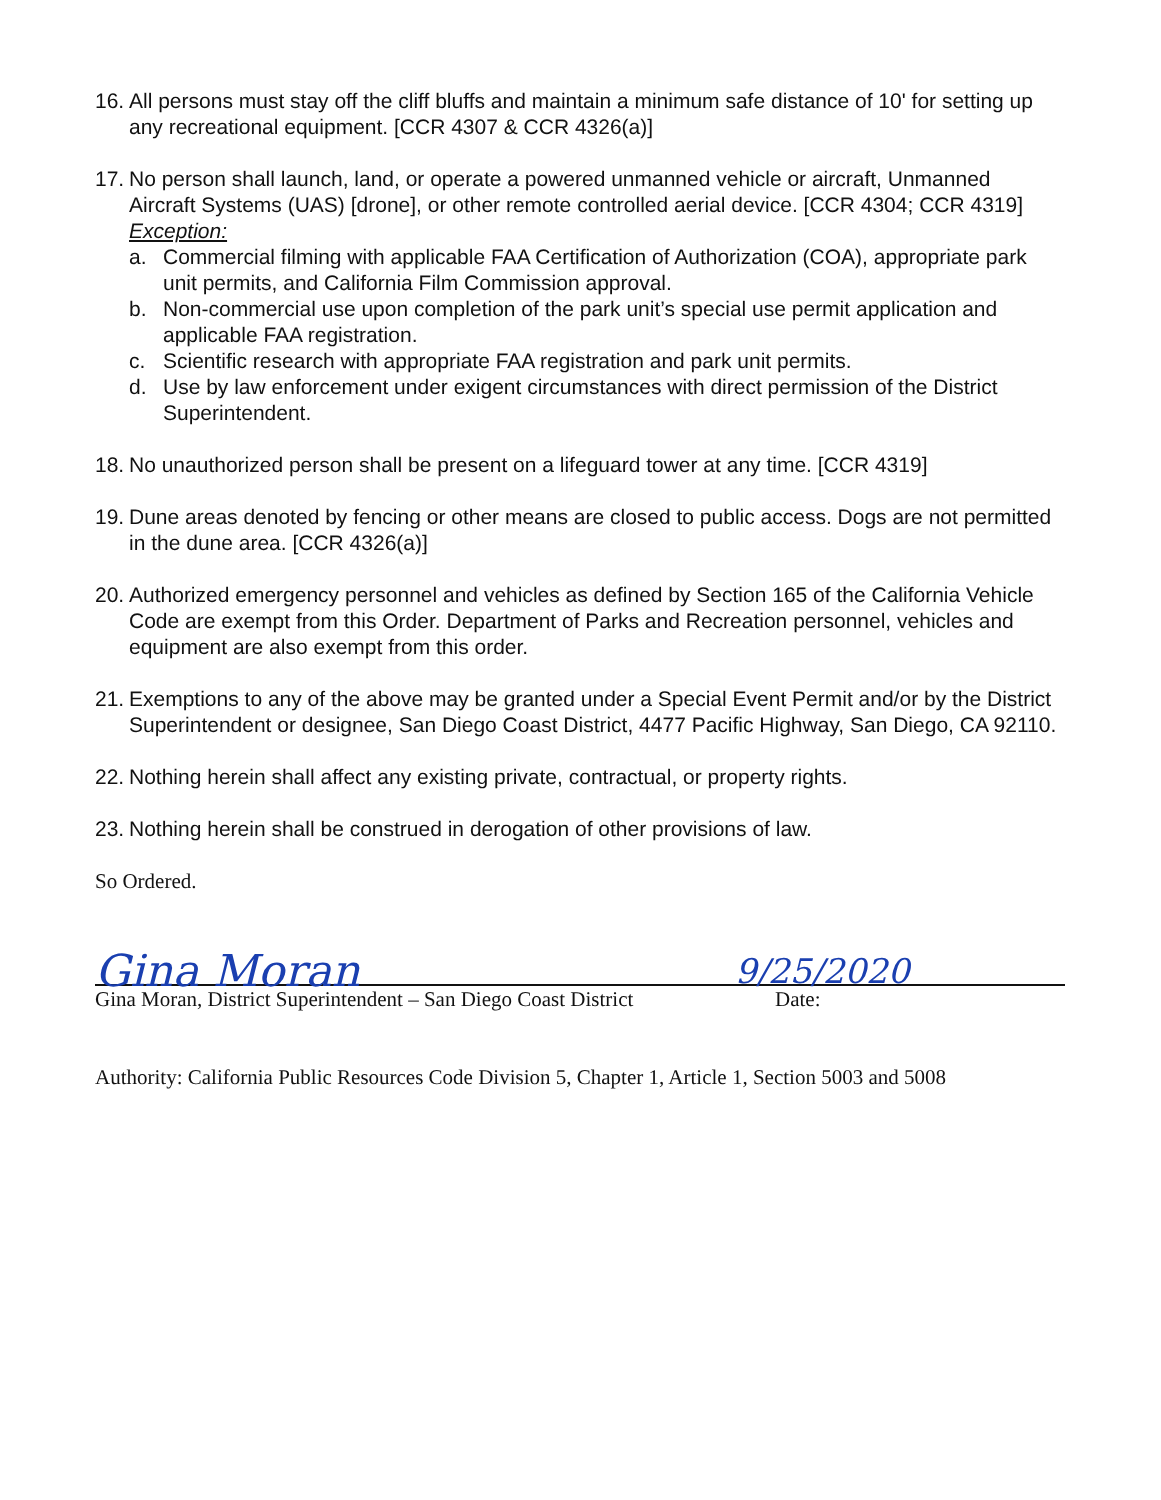16.
All persons must stay off the cliff bluffs and maintain a minimum safe distance of 10' for setting up any recreational equipment. [CCR 4307 & CCR 4326(a)]
17.
No person shall launch, land, or operate a powered unmanned vehicle or aircraft, Unmanned Aircraft Systems (UAS) [drone], or other remote controlled aerial device. [CCR 4304; CCR 4319]
Exception:
a. Commercial filming with applicable FAA Certification of Authorization (COA), appropriate park unit permits, and California Film Commission approval.
b. Non-commercial use upon completion of the park unit’s special use permit application and applicable FAA registration.
c. Scientific research with appropriate FAA registration and park unit permits.
d. Use by law enforcement under exigent circumstances with direct permission of the District Superintendent.
18.
No unauthorized person shall be present on a lifeguard tower at any time. [CCR 4319]
19.
Dune areas denoted by fencing or other means are closed to public access. Dogs are not permitted in the dune area. [CCR 4326(a)]
20.
Authorized emergency personnel and vehicles as defined by Section 165 of the California Vehicle Code are exempt from this Order. Department of Parks and Recreation personnel, vehicles and equipment are also exempt from this order.
21.
Exemptions to any of the above may be granted under a Special Event Permit and/or by the District Superintendent or designee, San Diego Coast District, 4477 Pacific Highway, San Diego, CA 92110.
22.
Nothing herein shall affect any existing private, contractual, or property rights.
23.
Nothing herein shall be construed in derogation of other provisions of law.
So Ordered.
Gina Moran 9/25/2020
Gina Moran, District Superintendent – San Diego Coast District Date:
Authority: California Public Resources Code Division 5, Chapter 1, Article 1, Section 5003 and 5008